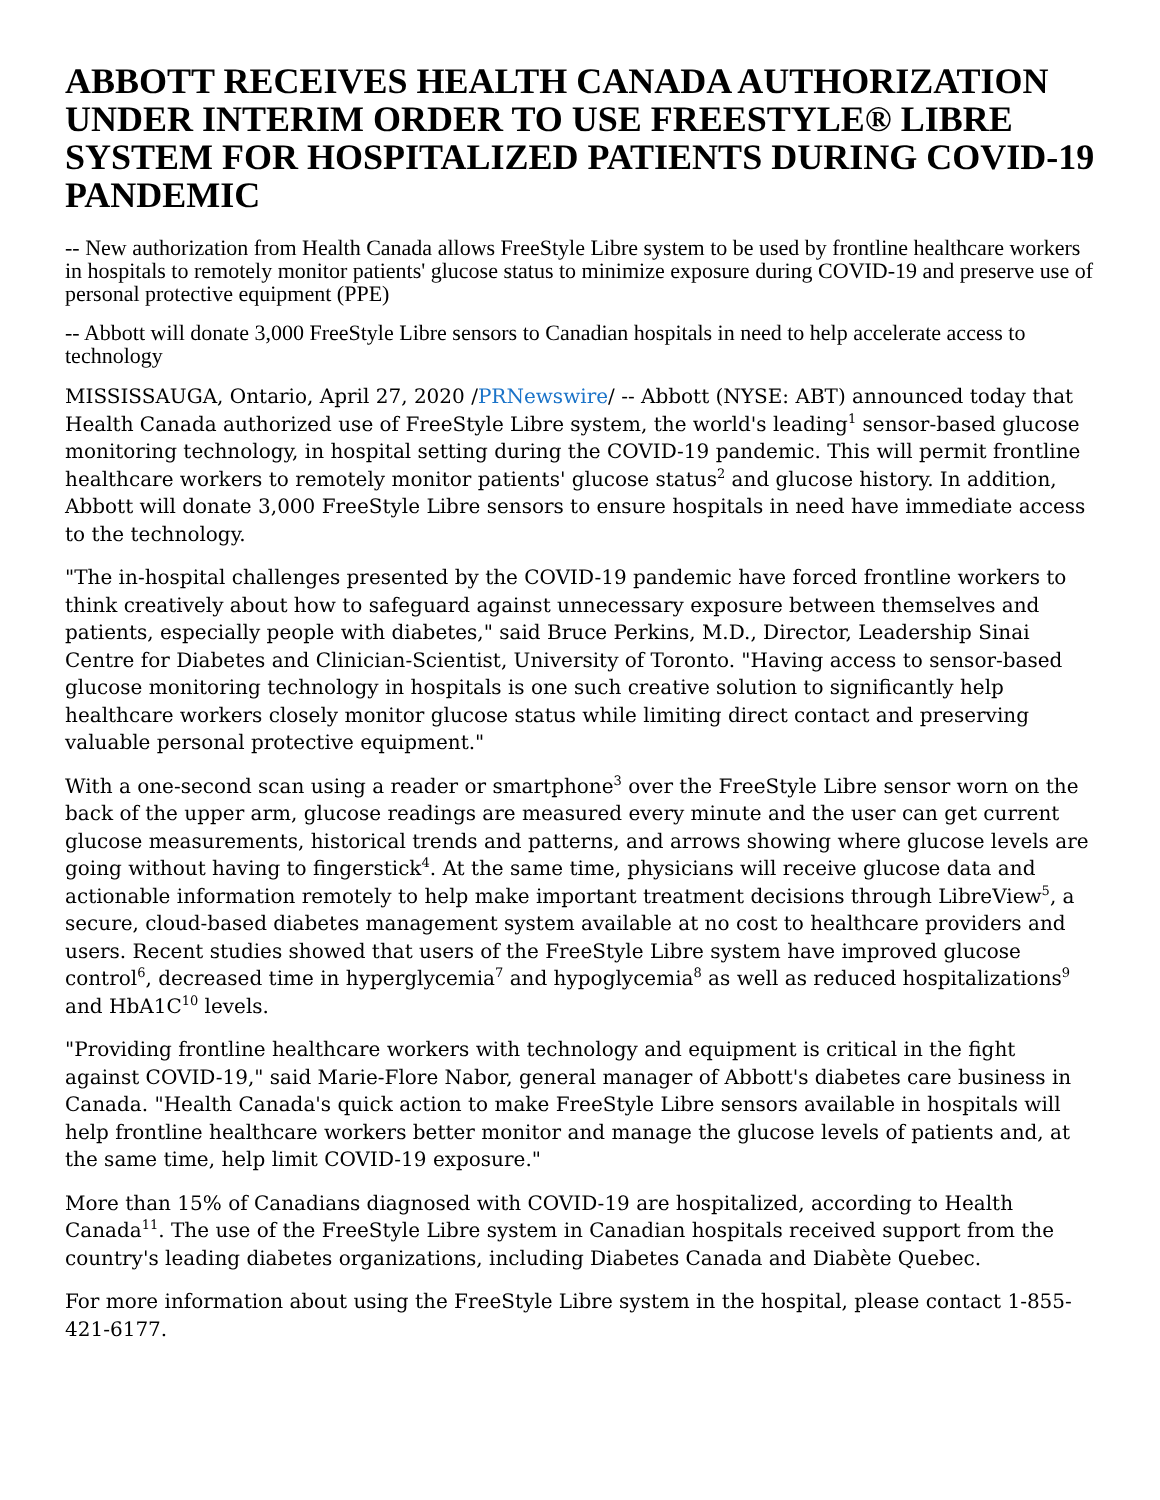ABBOTT RECEIVES HEALTH CANADA AUTHORIZATION UNDER INTERIM ORDER TO USE FREESTYLE® LIBRE SYSTEM FOR HOSPITALIZED PATIENTS DURING COVID-19 PANDEMIC
-- New authorization from Health Canada allows FreeStyle Libre system to be used by frontline healthcare workers in hospitals to remotely monitor patients' glucose status to minimize exposure during COVID-19 and preserve use of personal protective equipment (PPE)
-- Abbott will donate 3,000 FreeStyle Libre sensors to Canadian hospitals in need to help accelerate access to technology
MISSISSAUGA, Ontario, April 27, 2020 /PRNewswire/ -- Abbott (NYSE: ABT) announced today that Health Canada authorized use of FreeStyle Libre system, the world's leading<sup>1</sup> sensor-based glucose monitoring technology, in hospital setting during the COVID-19 pandemic. This will permit frontline healthcare workers to remotely monitor patients' glucose status<sup>2</sup> and glucose history. In addition, Abbott will donate 3,000 FreeStyle Libre sensors to ensure hospitals in need have immediate access to the technology.
"The in-hospital challenges presented by the COVID-19 pandemic have forced frontline workers to think creatively about how to safeguard against unnecessary exposure between themselves and patients, especially people with diabetes," said Bruce Perkins, M.D., Director, Leadership Sinai Centre for Diabetes and Clinician-Scientist, University of Toronto. "Having access to sensor-based glucose monitoring technology in hospitals is one such creative solution to significantly help healthcare workers closely monitor glucose status while limiting direct contact and preserving valuable personal protective equipment."
With a one-second scan using a reader or smartphone<sup>3</sup> over the FreeStyle Libre sensor worn on the back of the upper arm, glucose readings are measured every minute and the user can get current glucose measurements, historical trends and patterns, and arrows showing where glucose levels are going without having to fingerstick<sup>4</sup>. At the same time, physicians will receive glucose data and actionable information remotely to help make important treatment decisions through LibreView<sup>5</sup>, a secure, cloud-based diabetes management system available at no cost to healthcare providers and users. Recent studies showed that users of the FreeStyle Libre system have improved glucose control<sup>6</sup>, decreased time in hyperglycemia<sup>7</sup> and hypoglycemia<sup>8</sup> as well as reduced hospitalizations<sup>9</sup> and HbA1C<sup>10</sup> levels.
"Providing frontline healthcare workers with technology and equipment is critical in the fight against COVID-19," said Marie-Flore Nabor, general manager of Abbott's diabetes care business in Canada. "Health Canada's quick action to make FreeStyle Libre sensors available in hospitals will help frontline healthcare workers better monitor and manage the glucose levels of patients and, at the same time, help limit COVID-19 exposure."
More than 15% of Canadians diagnosed with COVID-19 are hospitalized, according to Health Canada<sup>11</sup>. The use of the FreeStyle Libre system in Canadian hospitals received support from the country's leading diabetes organizations, including Diabetes Canada and Diabète Quebec.
For more information about using the FreeStyle Libre system in the hospital, please contact 1-855-421-6177.